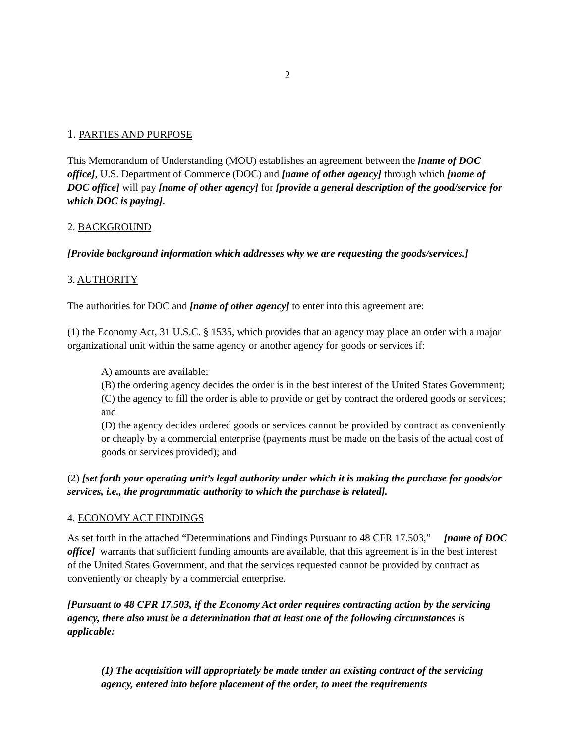2
1. PARTIES AND PURPOSE
This Memorandum of Understanding (MOU) establishes an agreement between the [name of DOC office], U.S. Department of Commerce (DOC) and [name of other agency] through which [name of DOC office] will pay [name of other agency] for [provide a general description of the good/service for which DOC is paying].
2. BACKGROUND
[Provide background information which addresses why we are requesting the goods/services.]
3. AUTHORITY
The authorities for DOC and [name of other agency] to enter into this agreement are:
(1) the Economy Act, 31 U.S.C. § 1535, which provides that an agency may place an order with a major organizational unit within the same agency or another agency for goods or services if:
A) amounts are available;
(B) the ordering agency decides the order is in the best interest of the United States Government;
(C) the agency to fill the order is able to provide or get by contract the ordered goods or services; and
(D) the agency decides ordered goods or services cannot be provided by contract as conveniently or cheaply by a commercial enterprise (payments must be made on the basis of the actual cost of goods or services provided); and
(2) [set forth your operating unit’s legal authority under which it is making the purchase for goods/or services, i.e., the programmatic authority to which the purchase is related].
4. ECONOMY ACT FINDINGS
As set forth in the attached “Determinations and Findings Pursuant to 48 CFR 17.503,” [name of DOC office] warrants that sufficient funding amounts are available, that this agreement is in the best interest of the United States Government, and that the services requested cannot be provided by contract as conveniently or cheaply by a commercial enterprise.
[Pursuant to 48 CFR 17.503, if the Economy Act order requires contracting action by the servicing agency, there also must be a determination that at least one of the following circumstances is applicable:
(1) The acquisition will appropriately be made under an existing contract of the servicing agency, entered into before placement of the order, to meet the requirements